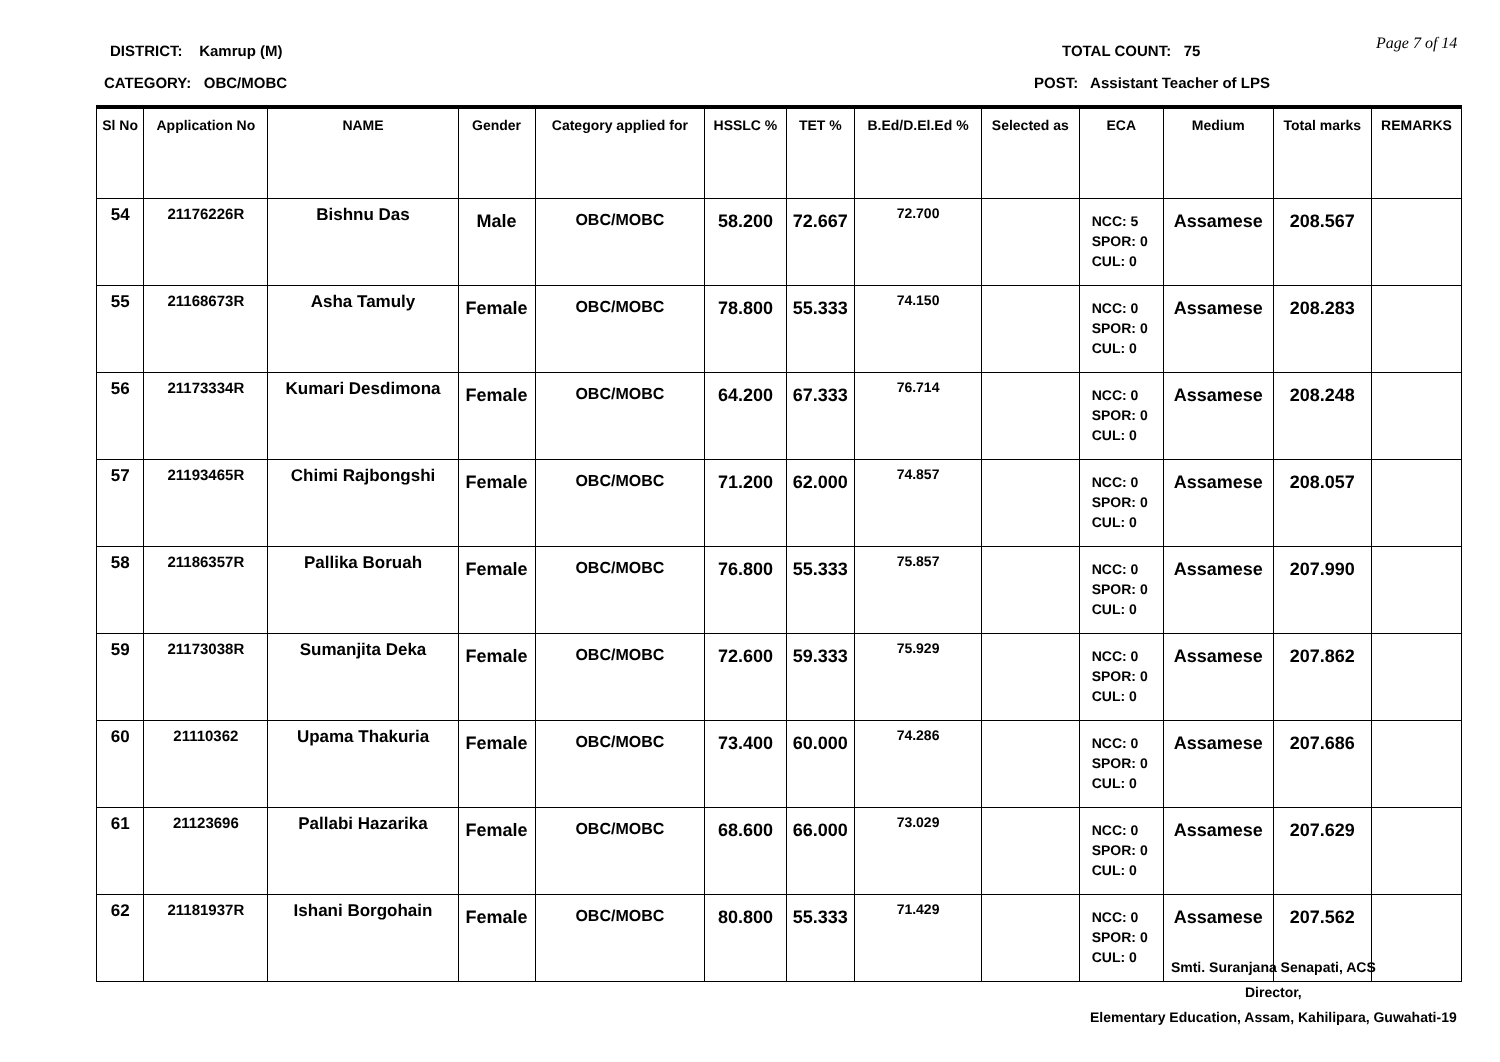DISTRICT: Kamrup (M)
CATEGORY: OBC/MOBC
TOTAL COUNT: 75
POST: Assistant Teacher of LPS
Page 7 of 14
| Sl No | Application No | NAME | Gender | Category applied for | HSSLC % | TET % | B.Ed/D.El.Ed % | Selected as | ECA | Medium | Total marks | REMARKS |
| --- | --- | --- | --- | --- | --- | --- | --- | --- | --- | --- | --- | --- |
| 54 | 21176226R | Bishnu Das | Male | OBC/MOBC | 58.200 | 72.667 | 72.700 | | NCC: 5 SPOR: 0 CUL: 0 | Assamese | 208.567 | |
| 55 | 21168673R | Asha Tamuly | Female | OBC/MOBC | 78.800 | 55.333 | 74.150 | | NCC: 0 SPOR: 0 CUL: 0 | Assamese | 208.283 | |
| 56 | 21173334R | Kumari Desdimona | Female | OBC/MOBC | 64.200 | 67.333 | 76.714 | | NCC: 0 SPOR: 0 CUL: 0 | Assamese | 208.248 | |
| 57 | 21193465R | Chimi Rajbongshi | Female | OBC/MOBC | 71.200 | 62.000 | 74.857 | | NCC: 0 SPOR: 0 CUL: 0 | Assamese | 208.057 | |
| 58 | 21186357R | Pallika Boruah | Female | OBC/MOBC | 76.800 | 55.333 | 75.857 | | NCC: 0 SPOR: 0 CUL: 0 | Assamese | 207.990 | |
| 59 | 21173038R | Sumanjita Deka | Female | OBC/MOBC | 72.600 | 59.333 | 75.929 | | NCC: 0 SPOR: 0 CUL: 0 | Assamese | 207.862 | |
| 60 | 21110362 | Upama Thakuria | Female | OBC/MOBC | 73.400 | 60.000 | 74.286 | | NCC: 0 SPOR: 0 CUL: 0 | Assamese | 207.686 | |
| 61 | 21123696 | Pallabi Hazarika | Female | OBC/MOBC | 68.600 | 66.000 | 73.029 | | NCC: 0 SPOR: 0 CUL: 0 | Assamese | 207.629 | |
| 62 | 21181937R | Ishani Borgohain | Female | OBC/MOBC | 80.800 | 55.333 | 71.429 | | NCC: 0 SPOR: 0 CUL: 0 | Assamese | 207.562 | |
Smti. Suranjana Senapati, ACS
Director,
Elementary Education, Assam, Kahilipara, Guwahati-19